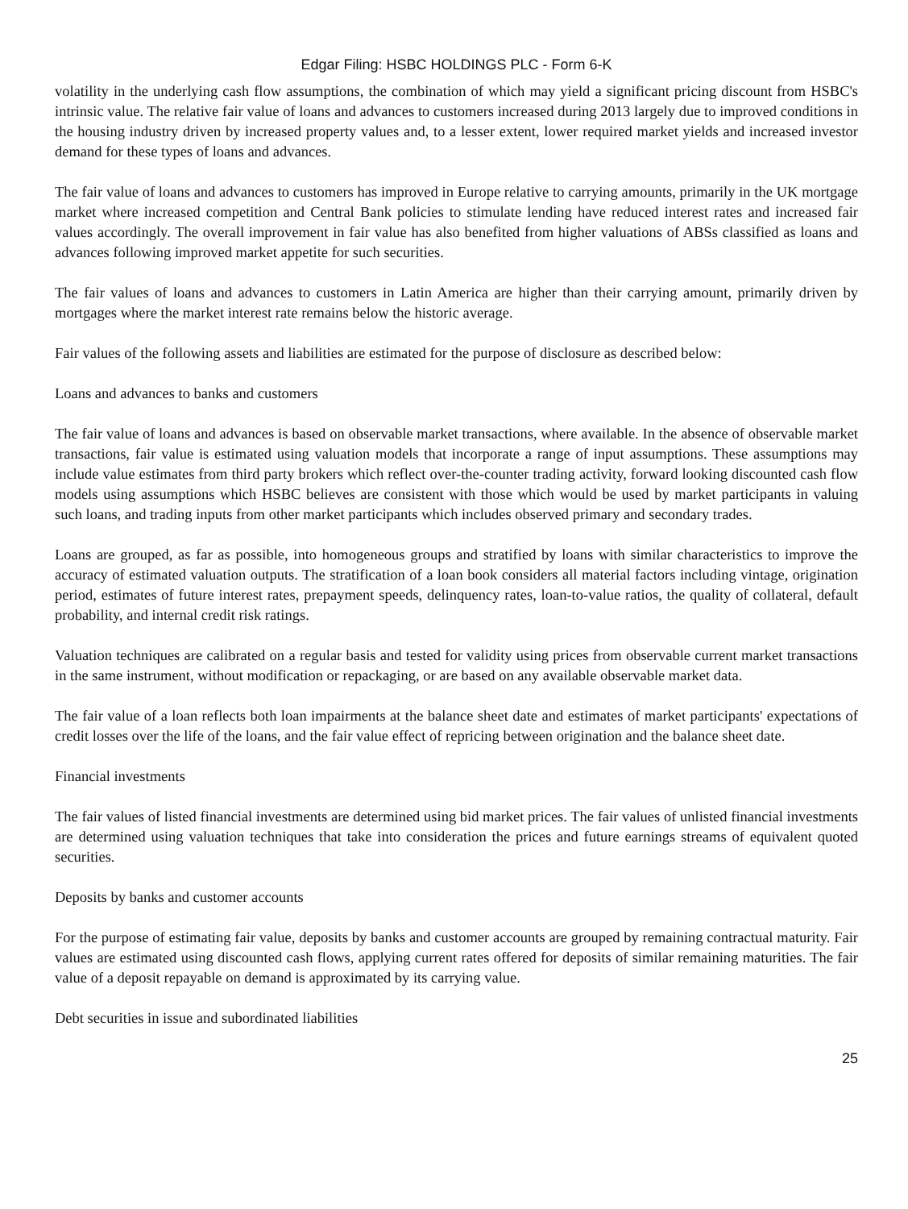Edgar Filing: HSBC HOLDINGS PLC - Form 6-K
volatility in the underlying cash flow assumptions, the combination of which may yield a significant pricing discount from HSBC's intrinsic value. The relative fair value of loans and advances to customers increased during 2013 largely due to improved conditions in the housing industry driven by increased property values and, to a lesser extent, lower required market yields and increased investor demand for these types of loans and advances.
The fair value of loans and advances to customers has improved in Europe relative to carrying amounts, primarily in the UK mortgage market where increased competition and Central Bank policies to stimulate lending have reduced interest rates and increased fair values accordingly. The overall improvement in fair value has also benefited from higher valuations of ABSs classified as loans and advances following improved market appetite for such securities.
The fair values of loans and advances to customers in Latin America are higher than their carrying amount, primarily driven by mortgages where the market interest rate remains below the historic average.
Fair values of the following assets and liabilities are estimated for the purpose of disclosure as described below:
Loans and advances to banks and customers
The fair value of loans and advances is based on observable market transactions, where available. In the absence of observable market transactions, fair value is estimated using valuation models that incorporate a range of input assumptions. These assumptions may include value estimates from third party brokers which reflect over-the-counter trading activity, forward looking discounted cash flow models using assumptions which HSBC believes are consistent with those which would be used by market participants in valuing such loans, and trading inputs from other market participants which includes observed primary and secondary trades.
Loans are grouped, as far as possible, into homogeneous groups and stratified by loans with similar characteristics to improve the accuracy of estimated valuation outputs. The stratification of a loan book considers all material factors including vintage, origination period, estimates of future interest rates, prepayment speeds, delinquency rates, loan-to-value ratios, the quality of collateral, default probability, and internal credit risk ratings.
Valuation techniques are calibrated on a regular basis and tested for validity using prices from observable current market transactions in the same instrument, without modification or repackaging, or are based on any available observable market data.
The fair value of a loan reflects both loan impairments at the balance sheet date and estimates of market participants' expectations of credit losses over the life of the loans, and the fair value effect of repricing between origination and the balance sheet date.
Financial investments
The fair values of listed financial investments are determined using bid market prices. The fair values of unlisted financial investments are determined using valuation techniques that take into consideration the prices and future earnings streams of equivalent quoted securities.
Deposits by banks and customer accounts
For the purpose of estimating fair value, deposits by banks and customer accounts are grouped by remaining contractual maturity. Fair values are estimated using discounted cash flows, applying current rates offered for deposits of similar remaining maturities. The fair value of a deposit repayable on demand is approximated by its carrying value.
Debt securities in issue and subordinated liabilities
25